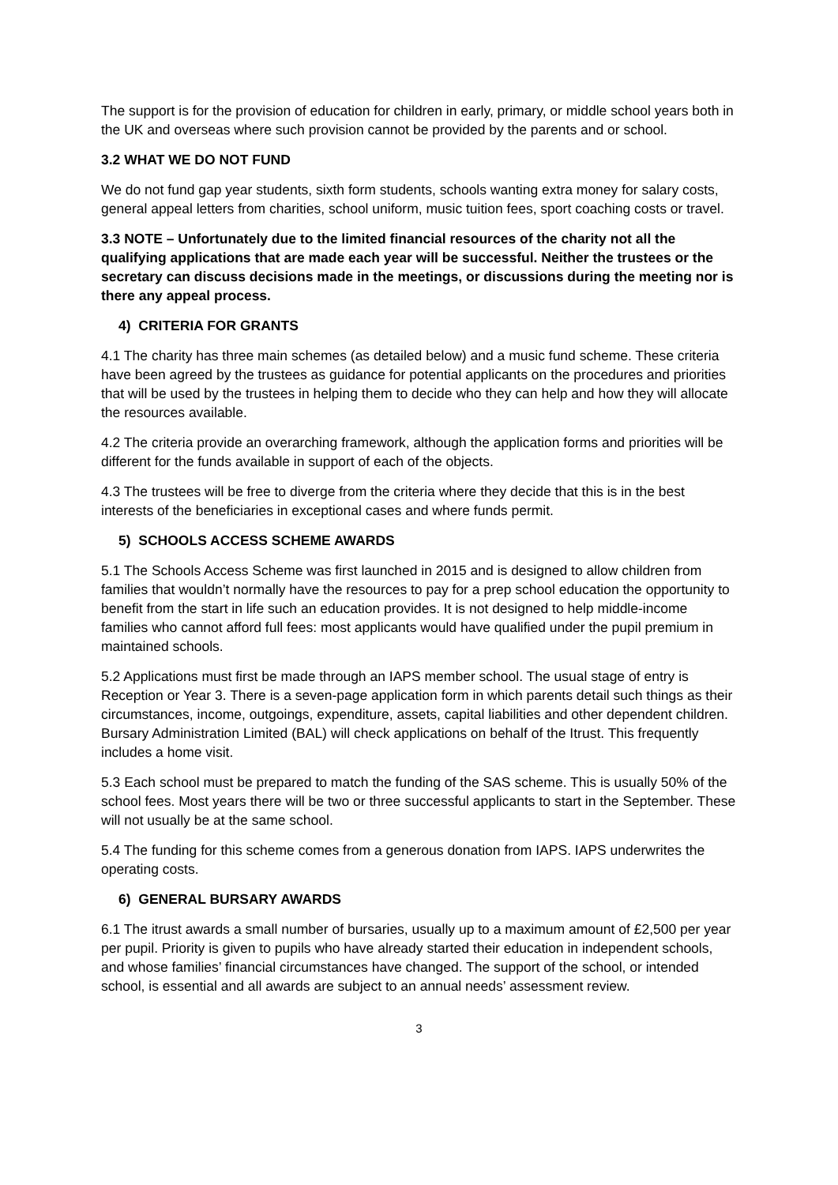The support is for the provision of education for children in early, primary, or middle school years both in the UK and overseas where such provision cannot be provided by the parents and or school.
3.2 WHAT WE DO NOT FUND
We do not fund gap year students, sixth form students, schools wanting extra money for salary costs, general appeal letters from charities, school uniform, music tuition fees, sport coaching costs or travel.
3.3 NOTE – Unfortunately due to the limited financial resources of the charity not all the qualifying applications that are made each year will be successful. Neither the trustees or the secretary can discuss decisions made in the meetings, or discussions during the meeting nor is there any appeal process.
4) CRITERIA FOR GRANTS
4.1 The charity has three main schemes (as detailed below) and a music fund scheme. These criteria have been agreed by the trustees as guidance for potential applicants on the procedures and priorities that will be used by the trustees in helping them to decide who they can help and how they will allocate the resources available.
4.2 The criteria provide an overarching framework, although the application forms and priorities will be different for the funds available in support of each of the objects.
4.3 The trustees will be free to diverge from the criteria where they decide that this is in the best interests of the beneficiaries in exceptional cases and where funds permit.
5) SCHOOLS ACCESS SCHEME AWARDS
5.1 The Schools Access Scheme was first launched in 2015 and is designed to allow children from families that wouldn’t normally have the resources to pay for a prep school education the opportunity to benefit from the start in life such an education provides. It is not designed to help middle-income families who cannot afford full fees: most applicants would have qualified under the pupil premium in maintained schools.
5.2 Applications must first be made through an IAPS member school. The usual stage of entry is Reception or Year 3. There is a seven-page application form in which parents detail such things as their circumstances, income, outgoings, expenditure, assets, capital liabilities and other dependent children. Bursary Administration Limited (BAL) will check applications on behalf of the Itrust. This frequently includes a home visit.
5.3 Each school must be prepared to match the funding of the SAS scheme. This is usually 50% of the school fees. Most years there will be two or three successful applicants to start in the September. These will not usually be at the same school.
5.4 The funding for this scheme comes from a generous donation from IAPS. IAPS underwrites the operating costs.
6) GENERAL BURSARY AWARDS
6.1 The itrust awards a small number of bursaries, usually up to a maximum amount of £2,500 per year per pupil. Priority is given to pupils who have already started their education in independent schools, and whose families’ financial circumstances have changed. The support of the school, or intended school, is essential and all awards are subject to an annual needs’ assessment review.
3